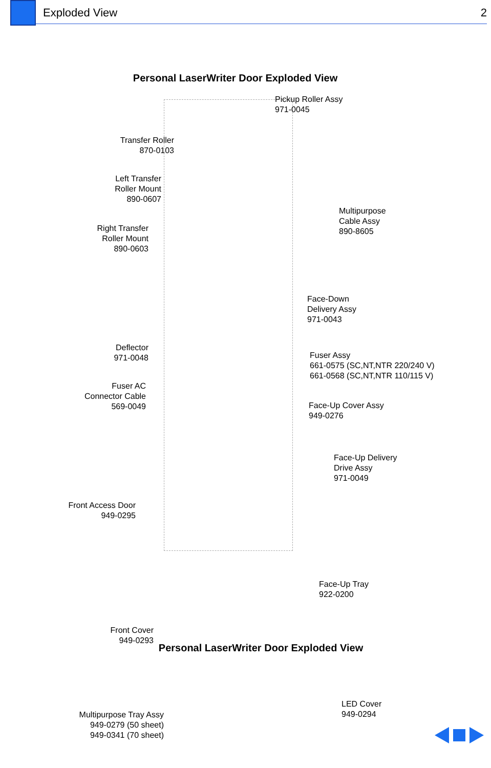Exploded View 2
Personal LaserWriter Door Exploded View
Pickup Roller Assy
971-0045
Transfer Roller
870-0103
Left Transfer
Roller Mount
890-0607
Right Transfer
Roller Mount
890-0603
Multipurpose
Cable Assy
890-8605
Face-Down
Delivery Assy
971-0043
Deflector
971-0048
Fuser Assy
661-0575 (SC,NT,NTR 220/240 V)
661-0568 (SC,NT,NTR 110/115 V)
Fuser AC
Connector Cable
569-0049
Face-Up Cover Assy
949-0276
Face-Up Delivery
Drive Assy
971-0049
Front Access Door
949-0295
Face-Up Tray
922-0200
Front Cover
949-0293
LED Cover
949-0294
Multipurpose Tray Assy
949-0279 (50 sheet)
949-0341 (70 sheet)
Personal LaserWriter Door Exploded View